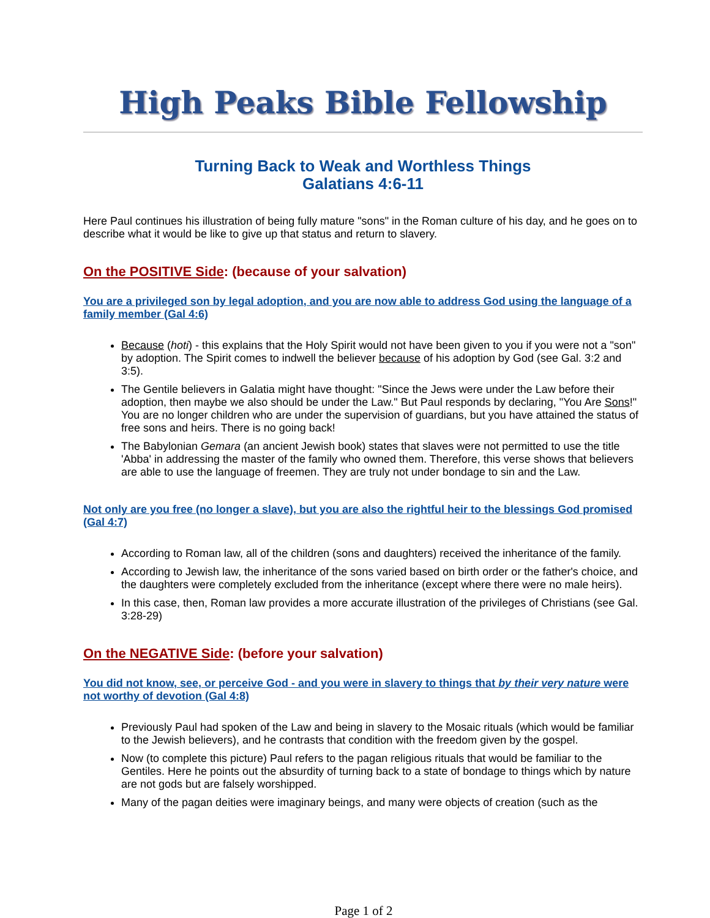High Peaks Bible Fellowship
Turning Back to Weak and Worthless Things
Galatians 4:6-11
Here Paul continues his illustration of being fully mature "sons" in the Roman culture of his day, and he goes on to describe what it would be like to give up that status and return to slavery.
On the POSITIVE Side: (because of your salvation)
You are a privileged son by legal adoption, and you are now able to address God using the language of a family member (Gal 4:6)
Because (hoti) - this explains that the Holy Spirit would not have been given to you if you were not a "son" by adoption. The Spirit comes to indwell the believer because of his adoption by God (see Gal. 3:2 and 3:5).
The Gentile believers in Galatia might have thought: "Since the Jews were under the Law before their adoption, then maybe we also should be under the Law." But Paul responds by declaring, "You Are Sons!" You are no longer children who are under the supervision of guardians, but you have attained the status of free sons and heirs. There is no going back!
The Babylonian Gemara (an ancient Jewish book) states that slaves were not permitted to use the title 'Abba' in addressing the master of the family who owned them. Therefore, this verse shows that believers are able to use the language of freemen. They are truly not under bondage to sin and the Law.
Not only are you free (no longer a slave), but you are also the rightful heir to the blessings God promised (Gal 4:7)
According to Roman law, all of the children (sons and daughters) received the inheritance of the family.
According to Jewish law, the inheritance of the sons varied based on birth order or the father's choice, and the daughters were completely excluded from the inheritance (except where there were no male heirs).
In this case, then, Roman law provides a more accurate illustration of the privileges of Christians (see Gal. 3:28-29)
On the NEGATIVE Side: (before your salvation)
You did not know, see, or perceive God - and you were in slavery to things that by their very nature were not worthy of devotion (Gal 4:8)
Previously Paul had spoken of the Law and being in slavery to the Mosaic rituals (which would be familiar to the Jewish believers), and he contrasts that condition with the freedom given by the gospel.
Now (to complete this picture) Paul refers to the pagan religious rituals that would be familiar to the Gentiles. Here he points out the absurdity of turning back to a state of bondage to things which by nature are not gods but are falsely worshipped.
Many of the pagan deities were imaginary beings, and many were objects of creation (such as the
Page 1 of 2